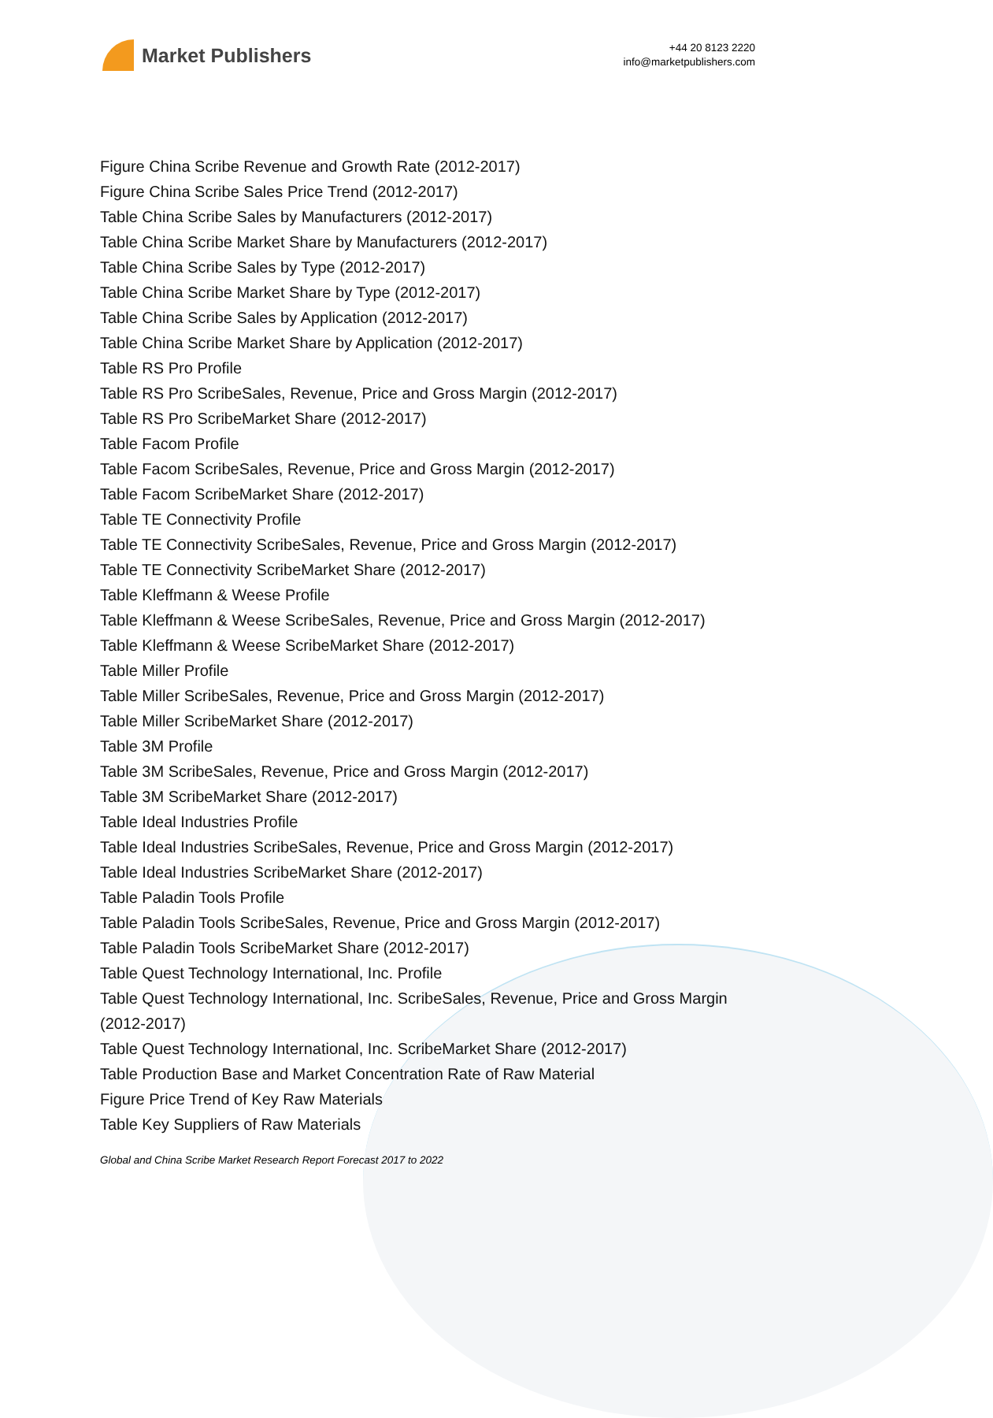Market Publishers
+44 20 8123 2220
info@marketpublishers.com
Figure China Scribe Revenue and Growth Rate (2012-2017)
Figure China Scribe Sales Price Trend (2012-2017)
Table China Scribe Sales by Manufacturers (2012-2017)
Table China Scribe Market Share by Manufacturers (2012-2017)
Table China Scribe Sales by Type (2012-2017)
Table China Scribe Market Share by Type (2012-2017)
Table China Scribe Sales by Application (2012-2017)
Table China Scribe Market Share by Application (2012-2017)
Table RS Pro Profile
Table RS Pro ScribeSales, Revenue, Price and Gross Margin (2012-2017)
Table RS Pro ScribeMarket Share (2012-2017)
Table Facom Profile
Table Facom ScribeSales, Revenue, Price and Gross Margin (2012-2017)
Table Facom ScribeMarket Share (2012-2017)
Table TE Connectivity Profile
Table TE Connectivity ScribeSales, Revenue, Price and Gross Margin (2012-2017)
Table TE Connectivity ScribeMarket Share (2012-2017)
Table Kleffmann & Weese Profile
Table Kleffmann & Weese ScribeSales, Revenue, Price and Gross Margin (2012-2017)
Table Kleffmann & Weese ScribeMarket Share (2012-2017)
Table Miller Profile
Table Miller ScribeSales, Revenue, Price and Gross Margin (2012-2017)
Table Miller ScribeMarket Share (2012-2017)
Table 3M Profile
Table 3M ScribeSales, Revenue, Price and Gross Margin (2012-2017)
Table 3M ScribeMarket Share (2012-2017)
Table Ideal Industries Profile
Table Ideal Industries ScribeSales, Revenue, Price and Gross Margin (2012-2017)
Table Ideal Industries ScribeMarket Share (2012-2017)
Table Paladin Tools Profile
Table Paladin Tools ScribeSales, Revenue, Price and Gross Margin (2012-2017)
Table Paladin Tools ScribeMarket Share (2012-2017)
Table Quest Technology International, Inc. Profile
Table Quest Technology International, Inc. ScribeSales, Revenue, Price and Gross Margin (2012-2017)
Table Quest Technology International, Inc. ScribeMarket Share (2012-2017)
Table Production Base and Market Concentration Rate of Raw Material
Figure Price Trend of Key Raw Materials
Table Key Suppliers of Raw Materials
Global and China Scribe Market Research Report Forecast 2017 to 2022